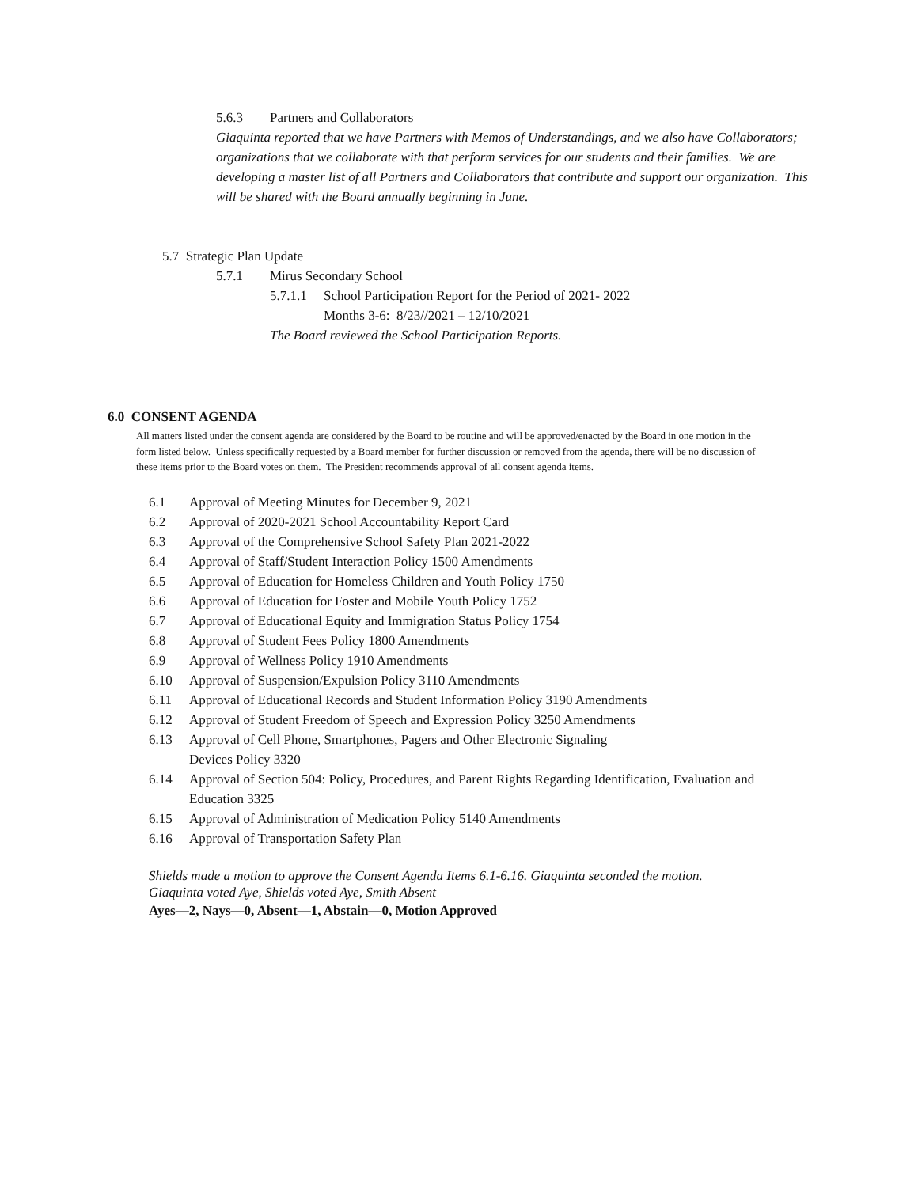5.6.3 Partners and Collaborators
Giaquinta reported that we have Partners with Memos of Understandings, and we also have Collaborators; organizations that we collaborate with that perform services for our students and their families. We are developing a master list of all Partners and Collaborators that contribute and support our organization. This will be shared with the Board annually beginning in June.
5.7 Strategic Plan Update
5.7.1 Mirus Secondary School
5.7.1.1 School Participation Report for the Period of 2021- 2022
Months 3-6: 8/23//2021 – 12/10/2021
The Board reviewed the School Participation Reports.
6.0 CONSENT AGENDA
All matters listed under the consent agenda are considered by the Board to be routine and will be approved/enacted by the Board in one motion in the form listed below. Unless specifically requested by a Board member for further discussion or removed from the agenda, there will be no discussion of these items prior to the Board votes on them. The President recommends approval of all consent agenda items.
6.1 Approval of Meeting Minutes for December 9, 2021
6.2 Approval of 2020-2021 School Accountability Report Card
6.3 Approval of the Comprehensive School Safety Plan 2021-2022
6.4 Approval of Staff/Student Interaction Policy 1500 Amendments
6.5 Approval of Education for Homeless Children and Youth Policy 1750
6.6 Approval of Education for Foster and Mobile Youth Policy 1752
6.7 Approval of Educational Equity and Immigration Status Policy 1754
6.8 Approval of Student Fees Policy 1800 Amendments
6.9 Approval of Wellness Policy 1910 Amendments
6.10 Approval of Suspension/Expulsion Policy 3110 Amendments
6.11 Approval of Educational Records and Student Information Policy 3190 Amendments
6.12 Approval of Student Freedom of Speech and Expression Policy 3250 Amendments
6.13 Approval of Cell Phone, Smartphones, Pagers and Other Electronic Signaling
Devices Policy 3320
6.14 Approval of Section 504: Policy, Procedures, and Parent Rights Regarding Identification, Evaluation and Education 3325
6.15 Approval of Administration of Medication Policy 5140 Amendments
6.16 Approval of Transportation Safety Plan
Shields made a motion to approve the Consent Agenda Items 6.1-6.16. Giaquinta seconded the motion.
Giaquinta voted Aye, Shields voted Aye, Smith Absent
Ayes—2, Nays—0, Absent—1, Abstain—0, Motion Approved